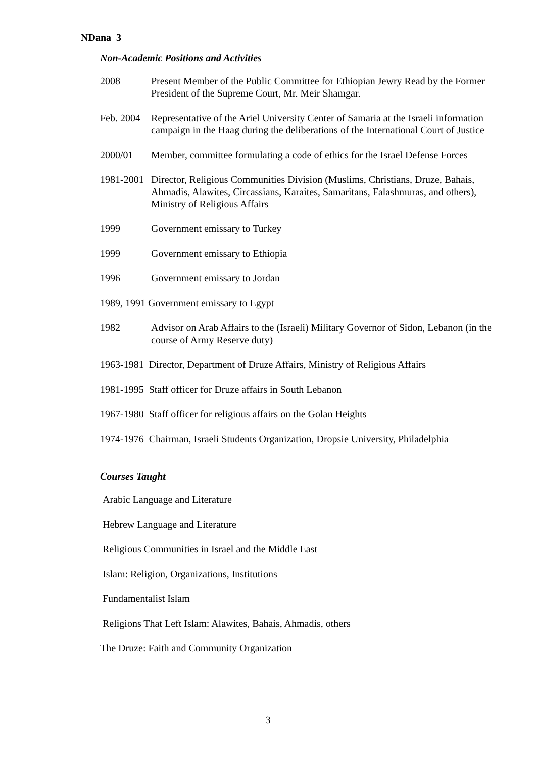NDana 3
Non-Academic Positions and Activities
2008 Present Member of the Public Committee for Ethiopian Jewry Read by the Former President of the Supreme Court, Mr. Meir Shamgar.
Feb. 2004
Representative of the Ariel University Center of Samaria at the Israeli information campaign in the Haag during the deliberations of the International Court of Justice
2000/01 Member, committee formulating a code of ethics for the Israel Defense Forces
1981-2001
Director, Religious Communities Division (Muslims, Christians, Druze, Bahais, Ahmadis, Alawites, Circassians, Karaites, Samaritans, Falashmuras, and others), Ministry of Religious Affairs
1999 Government emissary to Turkey
1999 Government emissary to Ethiopia
1996 Government emissary to Jordan
1989, 1991 Government emissary to Egypt
1982 Advisor on Arab Affairs to the (Israeli) Military Governor of Sidon, Lebanon (in the course of Army Reserve duty)
1963-1981 Director, Department of Druze Affairs, Ministry of Religious Affairs
1981-1995 Staff officer for Druze affairs in South Lebanon
1967-1980 Staff officer for religious affairs on the Golan Heights
1974-1976 Chairman, Israeli Students Organization, Dropsie University, Philadelphia
Courses Taught
Arabic Language and Literature
Hebrew Language and Literature
Religious Communities in Israel and the Middle East
Islam: Religion, Organizations, Institutions
Fundamentalist Islam
Religions That Left Islam: Alawites, Bahais, Ahmadis, others
The Druze: Faith and Community Organization
3